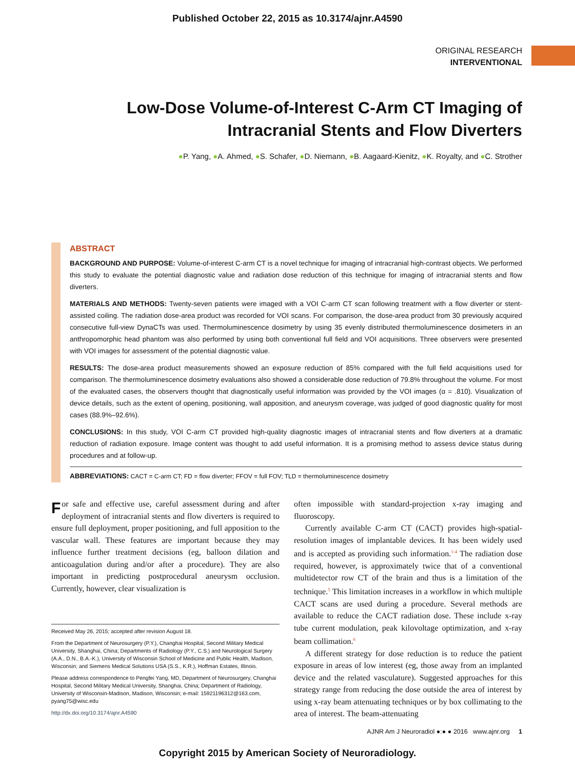Published October 22, 2015 as 10.3174/ajnr.A4590
ORIGINAL RESEARCH
INTERVENTIONAL
Low-Dose Volume-of-Interest C-Arm CT Imaging of Intracranial Stents and Flow Diverters
●P. Yang, ●A. Ahmed, ●S. Schafer, ●D. Niemann, ●B. Aagaard-Kienitz, ●K. Royalty, and ●C. Strother
ABSTRACT
BACKGROUND AND PURPOSE: Volume-of-interest C-arm CT is a novel technique for imaging of intracranial high-contrast objects. We performed this study to evaluate the potential diagnostic value and radiation dose reduction of this technique for imaging of intracranial stents and flow diverters.
MATERIALS AND METHODS: Twenty-seven patients were imaged with a VOI C-arm CT scan following treatment with a flow diverter or stent-assisted coiling. The radiation dose-area product was recorded for VOI scans. For comparison, the dose-area product from 30 previously acquired consecutive full-view DynaCTs was used. Thermoluminescence dosimetry by using 35 evenly distributed thermoluminescence dosimeters in an anthropomorphic head phantom was also performed by using both conventional full field and VOI acquisitions. Three observers were presented with VOI images for assessment of the potential diagnostic value.
RESULTS: The dose-area product measurements showed an exposure reduction of 85% compared with the full field acquisitions used for comparison. The thermoluminescence dosimetry evaluations also showed a considerable dose reduction of 79.8% throughout the volume. For most of the evaluated cases, the observers thought that diagnostically useful information was provided by the VOI images (α = .810). Visualization of device details, such as the extent of opening, positioning, wall apposition, and aneurysm coverage, was judged of good diagnostic quality for most cases (88.9%–92.6%).
CONCLUSIONS: In this study, VOI C-arm CT provided high-quality diagnostic images of intracranial stents and flow diverters at a dramatic reduction of radiation exposure. Image content was thought to add useful information. It is a promising method to assess device status during procedures and at follow-up.
ABBREVIATIONS: CACT = C-arm CT; FD = flow diverter; FFOV = full FOV; TLD = thermoluminescence dosimetry
For safe and effective use, careful assessment during and after deployment of intracranial stents and flow diverters is required to ensure full deployment, proper positioning, and full apposition to the vascular wall. These features are important because they may influence further treatment decisions (eg, balloon dilation and anticoagulation during and/or after a procedure). They are also important in predicting postprocedural aneurysm occlusion. Currently, however, clear visualization is
Received May 26, 2015; accepted after revision August 18.
From the Department of Neurosurgery (P.Y.), Changhai Hospital, Second Military Medical University, Shanghai, China; Departments of Radiology (P.Y., C.S.) and Neurological Surgery (A.A., D.N., B.A.-K.), University of Wisconsin School of Medicine and Public Health, Madison, Wisconsin; and Siemens Medical Solutions USA (S.S., K.R.), Hoffman Estates, Illinois.
Please address correspondence to Pengfei Yang, MD, Department of Neurosurgery, Changhai Hospital, Second Military Medical University, Shanghai, China; Department of Radiology, University of Wisconsin-Madison, Madison, Wisconsin; e-mail: 15921196312@163.com, pyang75@wisc.edu
http://dx.doi.org/10.3174/ajnr.A4590
often impossible with standard-projection x-ray imaging and fluoroscopy.
Currently available C-arm CT (CACT) provides high-spatial-resolution images of implantable devices. It has been widely used and is accepted as providing such information.<sup>1-4</sup> The radiation dose required, however, is approximately twice that of a conventional multidetector row CT of the brain and thus is a limitation of the technique.<sup>5</sup> This limitation increases in a workflow in which multiple CACT scans are used during a procedure. Several methods are available to reduce the CACT radiation dose. These include x-ray tube current modulation, peak kilovoltage optimization, and x-ray beam collimation.<sup>6</sup>
A different strategy for dose reduction is to reduce the patient exposure in areas of low interest (eg, those away from an implanted device and the related vasculature). Suggested approaches for this strategy range from reducing the dose outside the area of interest by using x-ray beam attenuating techniques or by box collimating to the area of interest. The beam-attenuating
AJNR Am J Neuroradiol ●:● ● 2016 www.ajnr.org 1
Copyright 2015 by American Society of Neuroradiology.